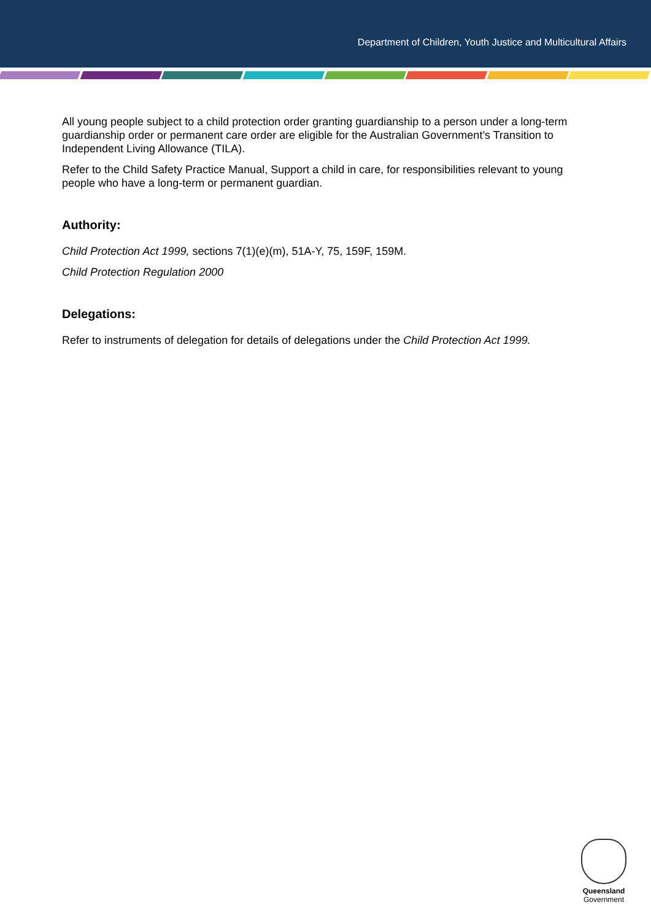Department of Children, Youth Justice and Multicultural Affairs
All young people subject to a child protection order granting guardianship to a person under a long-term guardianship order or permanent care order are eligible for the Australian Government’s Transition to Independent Living Allowance (TILA).
Refer to the Child Safety Practice Manual, Support a child in care, for responsibilities relevant to young people who have a long-term or permanent guardian.
Authority:
Child Protection Act 1999, sections 7(1)(e)(m), 51A-Y, 75, 159F, 159M.
Child Protection Regulation 2000
Delegations:
Refer to instruments of delegation for details of delegations under the Child Protection Act 1999.
Queensland
Government